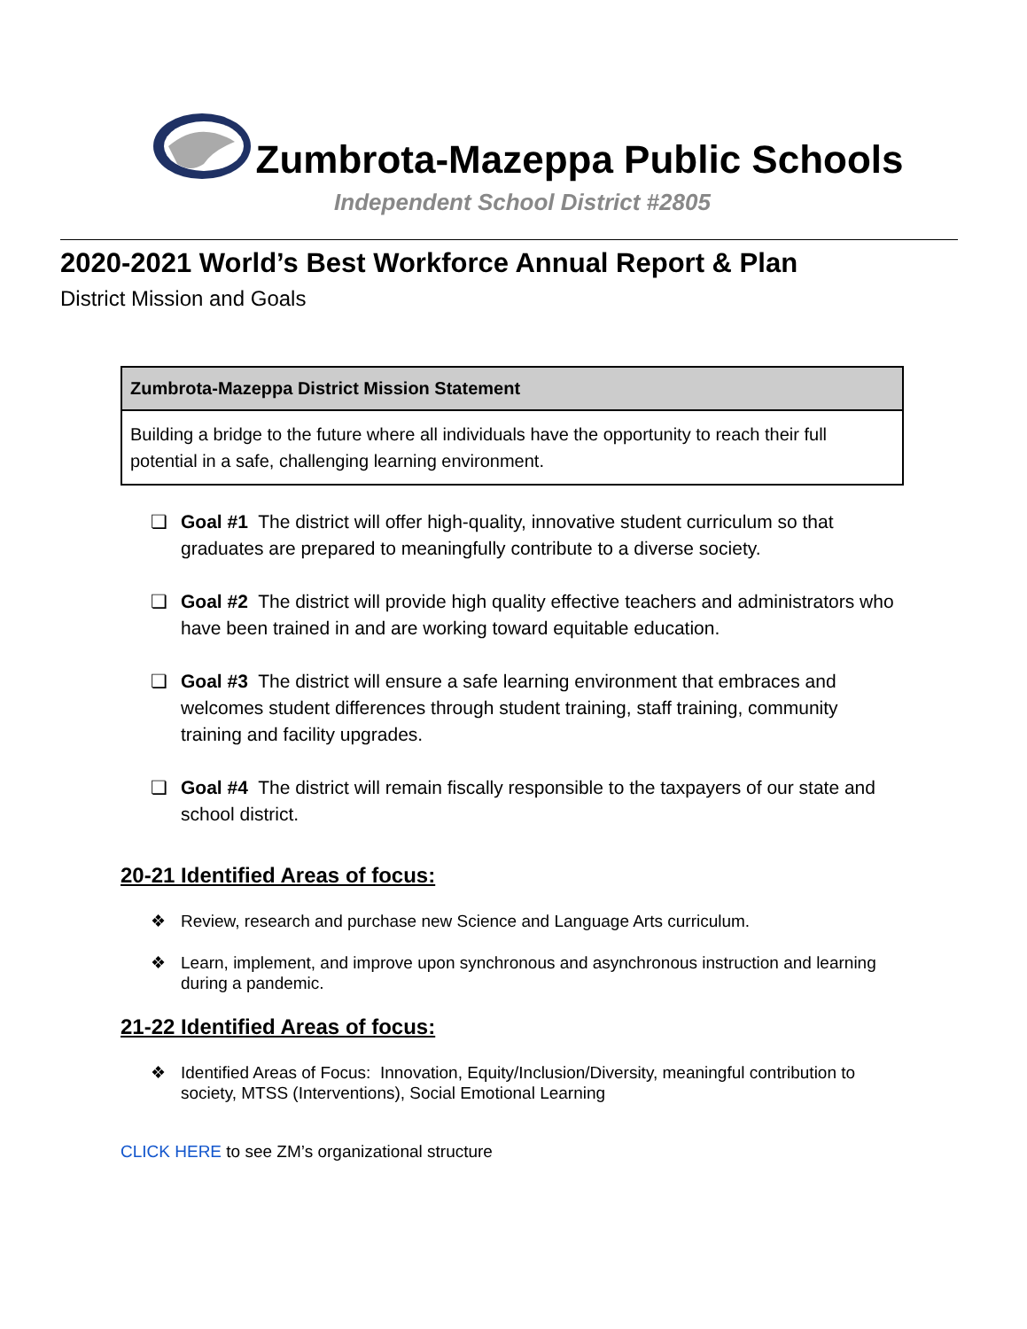Zumbrota-Mazeppa Public Schools
Independent School District #2805
2020-2021 World’s Best Workforce Annual Report & Plan
District Mission and Goals
| Zumbrota-Mazeppa District Mission Statement |
| --- |
| Building a bridge to the future where all individuals have the opportunity to reach their full potential in a safe, challenging learning environment. |
❏ Goal #1 The district will offer high-quality, innovative student curriculum so that graduates are prepared to meaningfully contribute to a diverse society.
❏ Goal #2 The district will provide high quality effective teachers and administrators who have been trained in and are working toward equitable education.
❏ Goal #3 The district will ensure a safe learning environment that embraces and welcomes student differences through student training, staff training, community training and facility upgrades.
❏ Goal #4 The district will remain fiscally responsible to the taxpayers of our state and school district.
20-21 Identified Areas of focus:
❖ Review, research and purchase new Science and Language Arts curriculum.
❖ Learn, implement, and improve upon synchronous and asynchronous instruction and learning during a pandemic.
21-22 Identified Areas of focus:
❖ Identified Areas of Focus: Innovation, Equity/Inclusion/Diversity, meaningful contribution to society, MTSS (Interventions), Social Emotional Learning
CLICK HERE to see ZM’s organizational structure